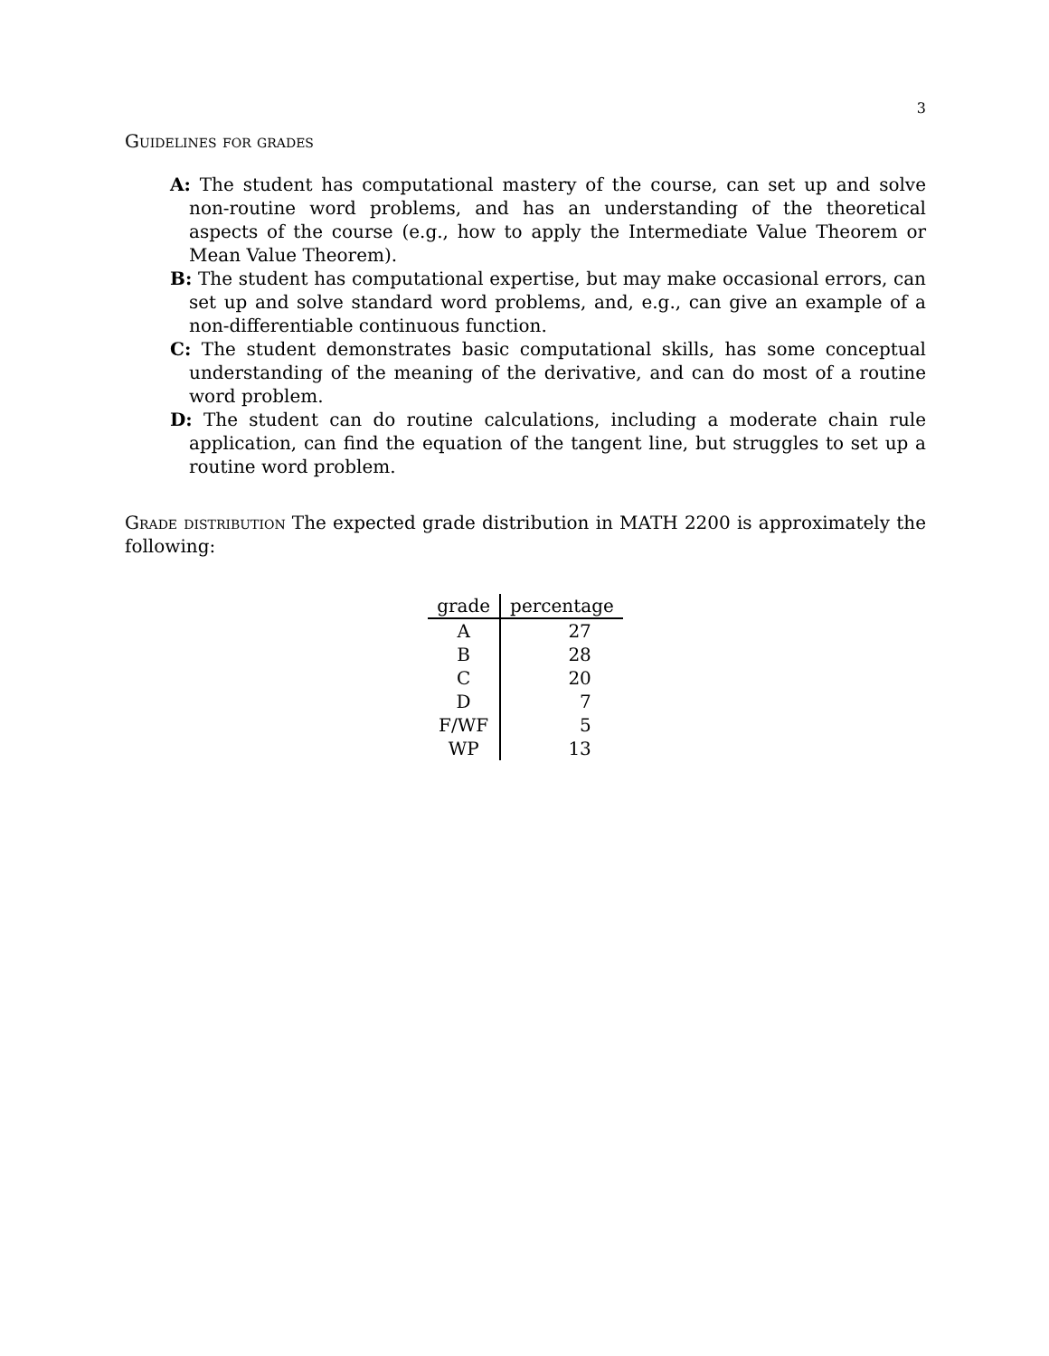3
Guidelines for grades
A: The student has computational mastery of the course, can set up and solve non-routine word problems, and has an understanding of the theoretical aspects of the course (e.g., how to apply the Intermediate Value Theorem or Mean Value Theorem).
B: The student has computational expertise, but may make occasional errors, can set up and solve standard word problems, and, e.g., can give an example of a non-differentiable continuous function.
C: The student demonstrates basic computational skills, has some conceptual understanding of the meaning of the derivative, and can do most of a routine word problem.
D: The student can do routine calculations, including a moderate chain rule application, can find the equation of the tangent line, but struggles to set up a routine word problem.
Grade distribution The expected grade distribution in MATH 2200 is approximately the following:
| grade | percentage |
| --- | --- |
| A | 27 |
| B | 28 |
| C | 20 |
| D | 7 |
| F/WF | 5 |
| WP | 13 |